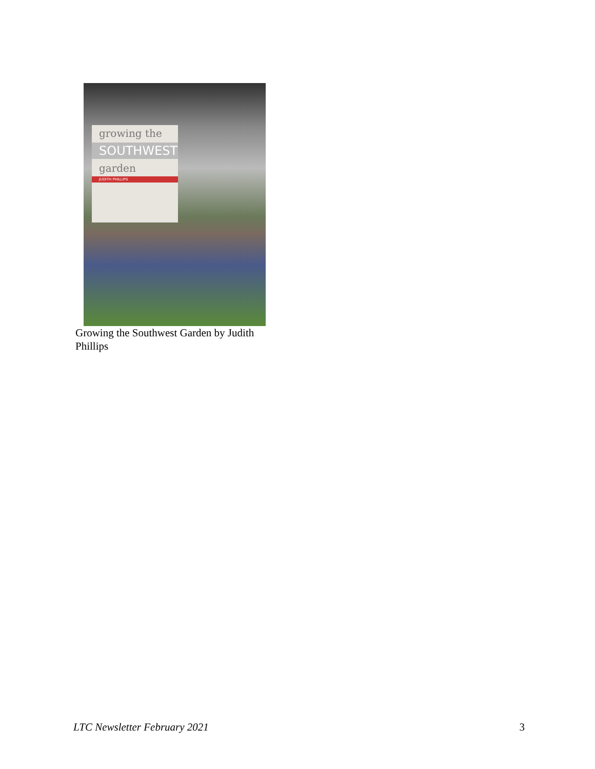growing the
SOUTHWEST
garden
JUDITH PHILLIPS
Growing the Southwest Garden by Judith Phillips
LTC Newsletter February 2021 3